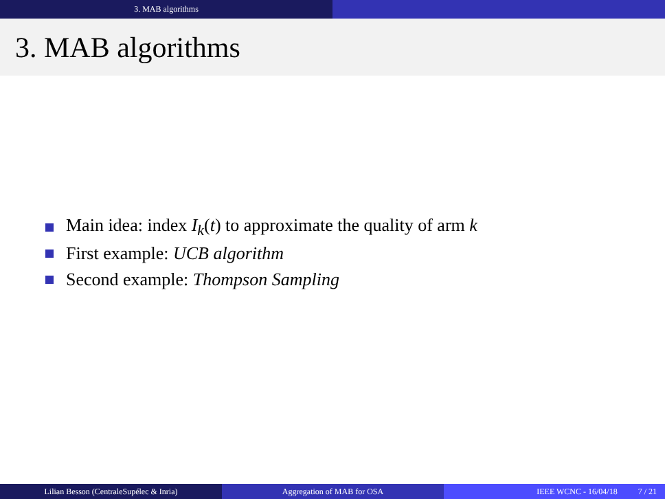3. MAB algorithms
3. MAB algorithms
Main idea: index I<sub>k</sub>(t) to approximate the quality of arm k
First example: UCB algorithm
Second example: Thompson Sampling
Lilian Besson (CentraleSupélec & Inria) Aggregation of MAB for OSA IEEE WCNC - 16/04/18 7 / 21